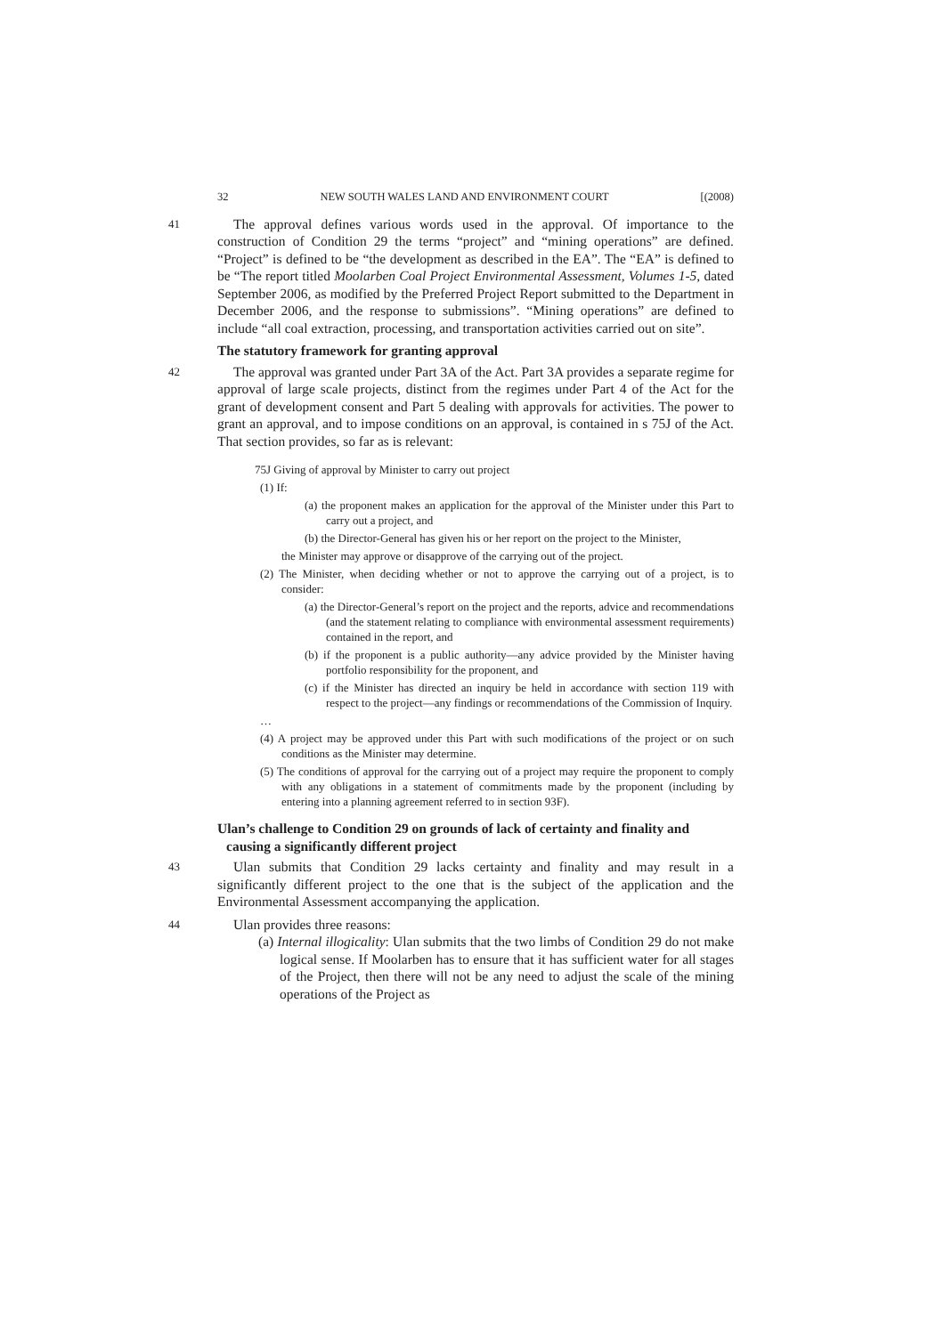32 NEW SOUTH WALES LAND AND ENVIRONMENT COURT [(2008)
41 The approval defines various words used in the approval. Of importance to the construction of Condition 29 the terms “project” and “mining operations” are defined. “Project” is defined to be “the development as described in the EA”. The “EA” is defined to be “The report titled Moolarben Coal Project Environmental Assessment, Volumes 1-5, dated September 2006, as modified by the Preferred Project Report submitted to the Department in December 2006, and the response to submissions”. “Mining operations” are defined to include “all coal extraction, processing, and transportation activities carried out on site”.
The statutory framework for granting approval
42 The approval was granted under Part 3A of the Act. Part 3A provides a separate regime for approval of large scale projects, distinct from the regimes under Part 4 of the Act for the grant of development consent and Part 5 dealing with approvals for activities. The power to grant an approval, and to impose conditions on an approval, is contained in s 75J of the Act. That section provides, so far as is relevant:
75J Giving of approval by Minister to carry out project
(1) If:
(a) the proponent makes an application for the approval of the Minister under this Part to carry out a project, and
(b) the Director-General has given his or her report on the project to the Minister,
the Minister may approve or disapprove of the carrying out of the project.
(2) The Minister, when deciding whether or not to approve the carrying out of a project, is to consider:
(a) the Director-General’s report on the project and the reports, advice and recommendations (and the statement relating to compliance with environmental assessment requirements) contained in the report, and
(b) if the proponent is a public authority—any advice provided by the Minister having portfolio responsibility for the proponent, and
(c) if the Minister has directed an inquiry be held in accordance with section 119 with respect to the project—any findings or recommendations of the Commission of Inquiry.
…
(4) A project may be approved under this Part with such modifications of the project or on such conditions as the Minister may determine.
(5) The conditions of approval for the carrying out of a project may require the proponent to comply with any obligations in a statement of commitments made by the proponent (including by entering into a planning agreement referred to in section 93F).
Ulan’s challenge to Condition 29 on grounds of lack of certainty and finality and causing a significantly different project
43 Ulan submits that Condition 29 lacks certainty and finality and may result in a significantly different project to the one that is the subject of the application and the Environmental Assessment accompanying the application.
44 Ulan provides three reasons:
(a) Internal illogicality: Ulan submits that the two limbs of Condition 29 do not make logical sense. If Moolarben has to ensure that it has sufficient water for all stages of the Project, then there will not be any need to adjust the scale of the mining operations of the Project as